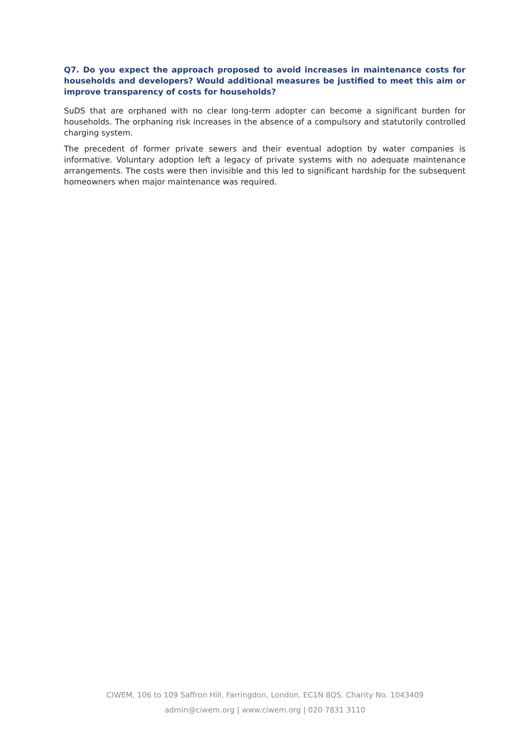Q7. Do you expect the approach proposed to avoid increases in maintenance costs for households and developers? Would additional measures be justified to meet this aim or improve transparency of costs for households?
SuDS that are orphaned with no clear long-term adopter can become a significant burden for households. The orphaning risk increases in the absence of a compulsory and statutorily controlled charging system.
The precedent of former private sewers and their eventual adoption by water companies is informative. Voluntary adoption left a legacy of private systems with no adequate maintenance arrangements. The costs were then invisible and this led to significant hardship for the subsequent homeowners when major maintenance was required.
CIWEM, 106 to 109 Saffron Hill, Farringdon, London, EC1N 8QS. Charity No. 1043409
admin@ciwem.org | www.ciwem.org | 020 7831 3110